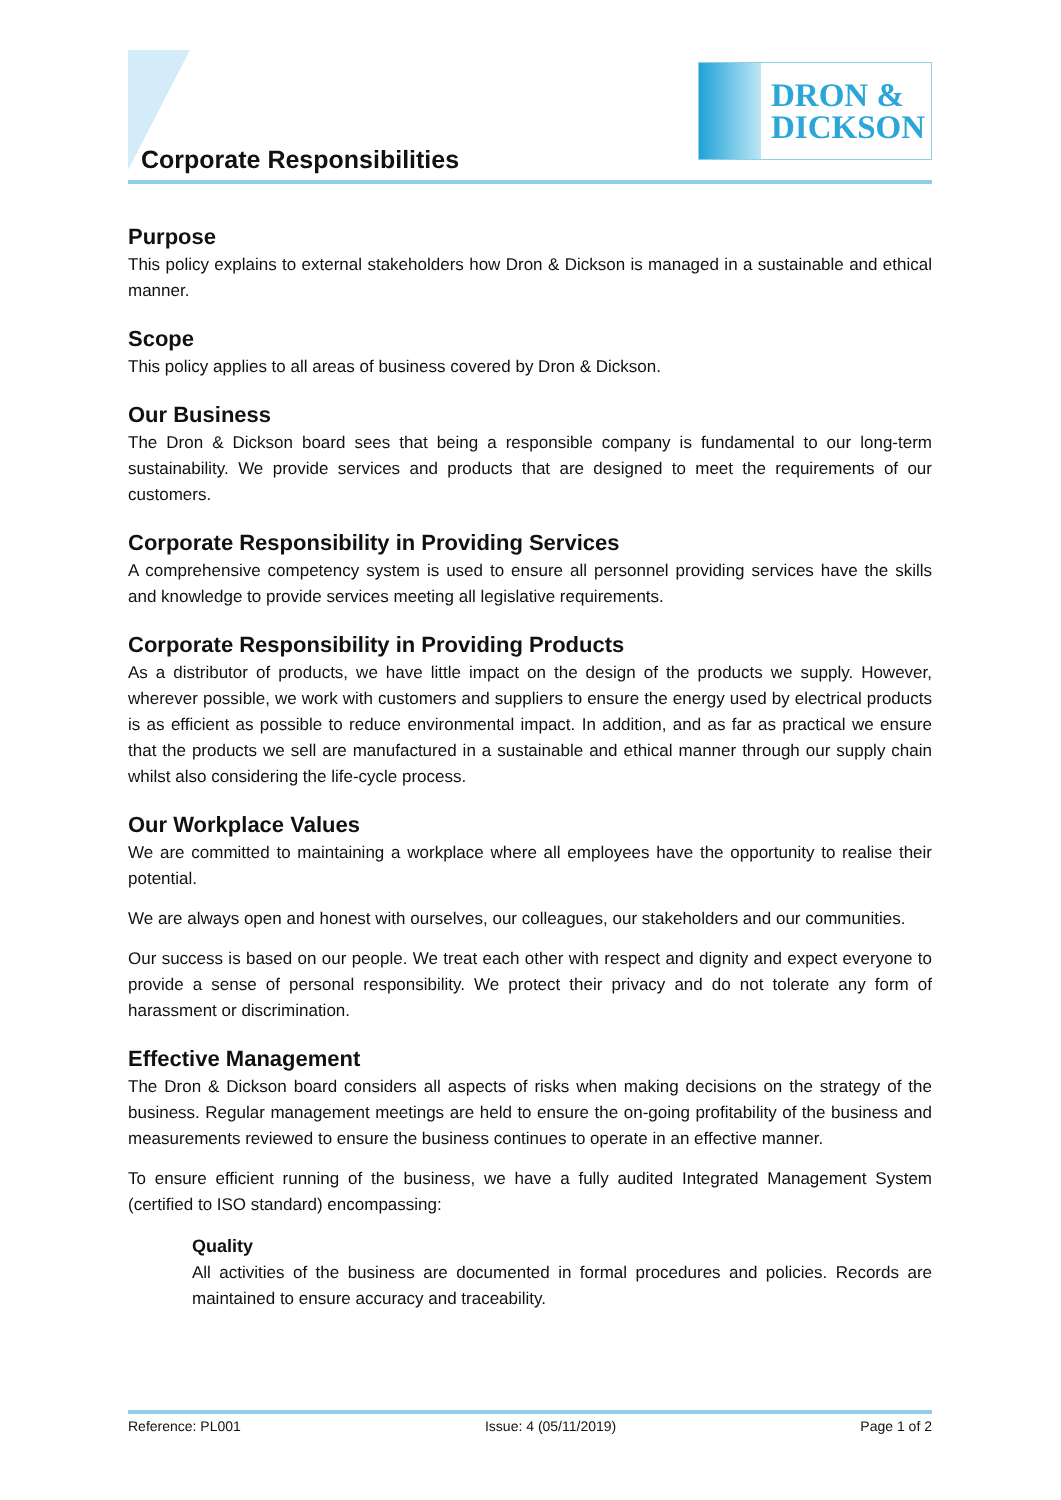Corporate Responsibilities
DRON &
DICKSON
Purpose
This policy explains to external stakeholders how Dron & Dickson is managed in a sustainable and ethical manner.
Scope
This policy applies to all areas of business covered by Dron & Dickson.
Our Business
The Dron & Dickson board sees that being a responsible company is fundamental to our long-term sustainability. We provide services and products that are designed to meet the requirements of our customers.
Corporate Responsibility in Providing Services
A comprehensive competency system is used to ensure all personnel providing services have the skills and knowledge to provide services meeting all legislative requirements.
Corporate Responsibility in Providing Products
As a distributor of products, we have little impact on the design of the products we supply. However, wherever possible, we work with customers and suppliers to ensure the energy used by electrical products is as efficient as possible to reduce environmental impact. In addition, and as far as practical we ensure that the products we sell are manufactured in a sustainable and ethical manner through our supply chain whilst also considering the life-cycle process.
Our Workplace Values
We are committed to maintaining a workplace where all employees have the opportunity to realise their potential.
We are always open and honest with ourselves, our colleagues, our stakeholders and our communities.
Our success is based on our people. We treat each other with respect and dignity and expect everyone to provide a sense of personal responsibility. We protect their privacy and do not tolerate any form of harassment or discrimination.
Effective Management
The Dron & Dickson board considers all aspects of risks when making decisions on the strategy of the business. Regular management meetings are held to ensure the on-going profitability of the business and measurements reviewed to ensure the business continues to operate in an effective manner.
To ensure efficient running of the business, we have a fully audited Integrated Management System (certified to ISO standard) encompassing:
Quality
All activities of the business are documented in formal procedures and policies. Records are maintained to ensure accuracy and traceability.
Reference: PL001 Issue: 4 (05/11/2019) Page 1 of 2